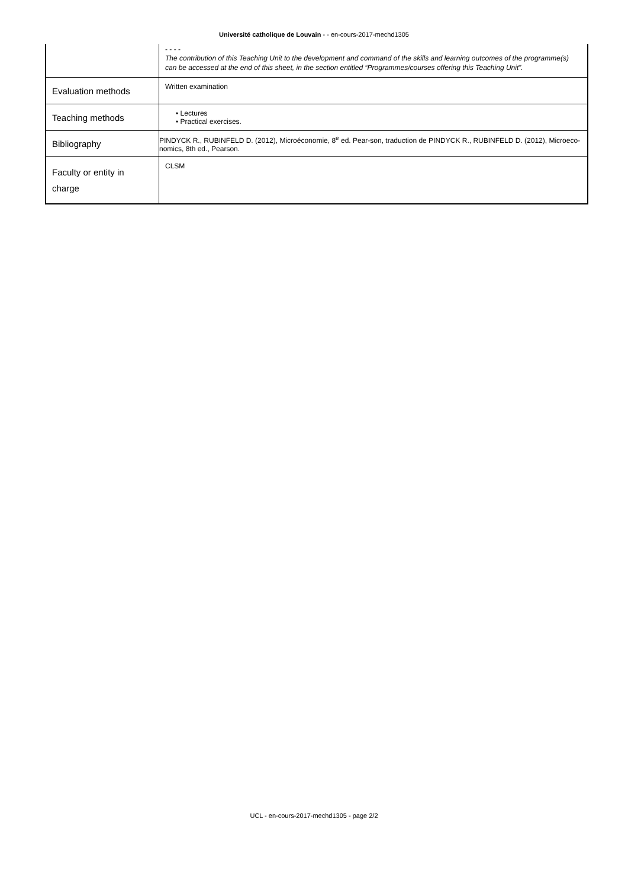Université catholique de Louvain - - en-cours-2017-mechd1305
| | - - - - The contribution of this Teaching Unit to the development and command of the skills and learning outcomes of the programme(s) can be accessed at the end of this sheet, in the section entitled “Programmes/courses offering this Teaching Unit”. |
| Evaluation methods | Written examination |
| Teaching methods | • Lectures • Practical exercises. |
| Bibliography | PINDYCK R., RUBINFELD D. (2012), Microéconomie, 8<sup>e</sup> ed. Pear-son, traduction de PINDYCK R., RUBINFELD D. (2012), Microeco-nomics, 8th ed., Pearson. |
| Faculty or entity in charge | CLSM |
UCL - en-cours-2017-mechd1305 - page 2/2